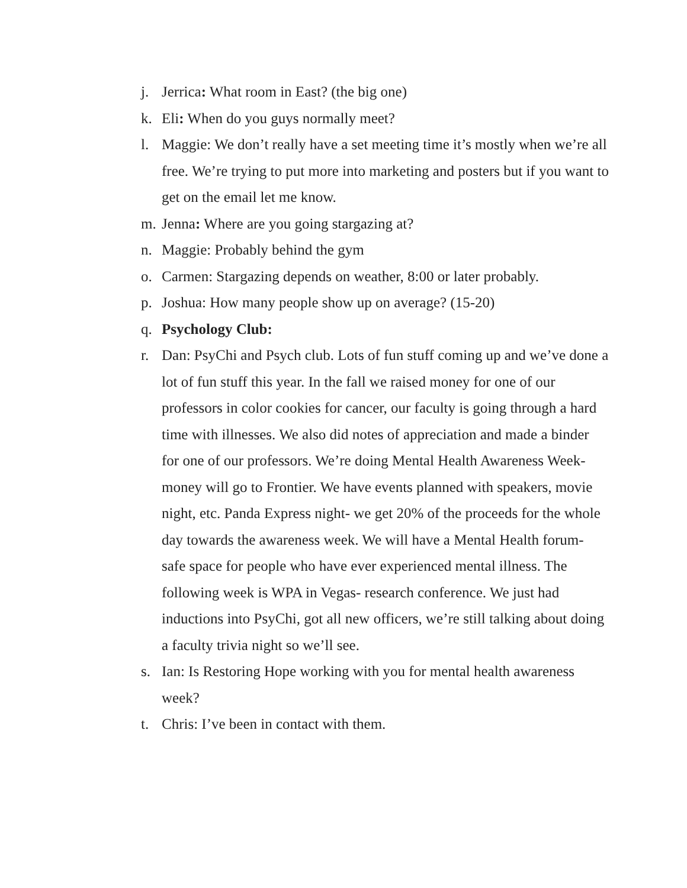j. Jerrica: What room in East? (the big one)
k. Eli: When do you guys normally meet?
l. Maggie: We don’t really have a set meeting time it’s mostly when we’re all free. We’re trying to put more into marketing and posters but if you want to get on the email let me know.
m. Jenna: Where are you going stargazing at?
n. Maggie: Probably behind the gym
o. Carmen: Stargazing depends on weather, 8:00 or later probably.
p. Joshua: How many people show up on average? (15-20)
q. Psychology Club:
r. Dan: PsyChi and Psych club. Lots of fun stuff coming up and we’ve done a lot of fun stuff this year. In the fall we raised money for one of our professors in color cookies for cancer, our faculty is going through a hard time with illnesses. We also did notes of appreciation and made a binder for one of our professors. We’re doing Mental Health Awareness Week- money will go to Frontier. We have events planned with speakers, movie night, etc. Panda Express night- we get 20% of the proceeds for the whole day towards the awareness week. We will have a Mental Health forum- safe space for people who have ever experienced mental illness. The following week is WPA in Vegas- research conference. We just had inductions into PsyChi, got all new officers, we’re still talking about doing a faculty trivia night so we’ll see.
s. Ian: Is Restoring Hope working with you for mental health awareness week?
t. Chris: I’ve been in contact with them.